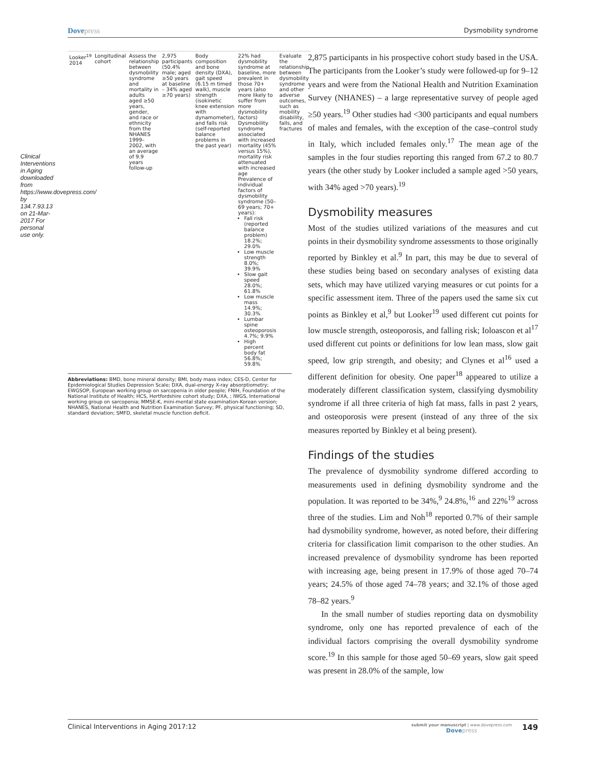Dovepress
Dysmobility syndrome
Clinical Interventions in Aging downloaded from https://www.dovepress.com/ by 134.7.93.13 on 21-Mar-2017 For personal use only.
| Looker<sup>19</sup> 2014 | Longitudinal cohort | Assess the relationship between dysmobility syndrome and mortality in adults aged ≥50 years, gender, and race or ethnicity from the NHANES 1999–2002, with an average of 9.9 years follow-up | 2,975 participants (50.4% male; aged ≥50 years at baseline – 34% aged ≥70 years) | Body composition and bone density (DXA), gait speed (6.15 m timed walk), muscle strength (isokinetic knee extension with dynamometer), and falls risk (self-reported balance problems in the past year) | 22% had dysmobility syndrome at baseline, more prevalent in those 70+ years (also more likely to suffer from more dysmobility factors) Dysmobility syndrome associated with increased mortality (45% versus 15%), mortality risk attenuated with increased age Prevalence of individual factors of dysmobility syndrome (50–69 years; 70+ years): Fall risk (reported balance problem) 18.2%; 29.0% Low muscle strength 8.0%; 39.9% Slow gait speed 28.0%; 61.8% Low muscle mass 14.9%; 30.3% Lumbar spine osteoporosis 4.7%; 9.9% High percent body fat 56.8%; 59.8% | Evaluate the relationship between dysmobility syndrome and other adverse outcomes, such as mobility disability, falls, and fractures |
Abbreviations: BMD, bone mineral density; BMI, body mass index; CES-D, Center for Epidemiological Studies Depression Scale; DXA, dual-energy X-ray absorptiometry; EWGSOP, European working group on sarcopenia in older people; FNIH, Foundation of the National Institute of Health; HCS, Hertfordshire cohort study; DXA, ; IWGS, International working group on sarcopenia; MMSE-K, mini-mental state examination-Korean version; NHANES, National Health and Nutrition Examination Survey; PF, physical functioning; SD, standard deviation; SMFD, skeletal muscle function deficit.
2,875 participants in his prospective cohort study based in the USA. The participants from the Looker’s study were followed-up for 9–12 years and were from the National Health and Nutrition Examination Survey (NHANES) – a large representative survey of people aged ≥50 years.<sup>19</sup> Other studies had <300 participants and equal numbers of males and females, with the exception of the case–control study in Italy, which included females only.<sup>17</sup> The mean age of the samples in the four studies reporting this ranged from 67.2 to 80.7 years (the other study by Looker included a sample aged >50 years, with 34% aged >70 years).<sup>19</sup>
Dysmobility measures
Most of the studies utilized variations of the measures and cut points in their dysmobility syndrome assessments to those originally reported by Binkley et al.<sup>9</sup> In part, this may be due to several of these studies being based on secondary analyses of existing data sets, which may have utilized varying measures or cut points for a specific assessment item. Three of the papers used the same six cut points as Binkley et al,<sup>9</sup> but Looker<sup>19</sup> used different cut points for low muscle strength, osteoporosis, and falling risk; Ioloascon et al<sup>17</sup> used different cut points or definitions for low lean mass, slow gait speed, low grip strength, and obesity; and Clynes et al<sup>16</sup> used a different definition for obesity. One paper<sup>18</sup> appeared to utilize a moderately different classification system, classifying dysmobility syndrome if all three criteria of high fat mass, falls in past 2 years, and osteoporosis were present (instead of any three of the six measures reported by Binkley et al being present).
Findings of the studies
The prevalence of dysmobility syndrome differed according to measurements used in defining dysmobility syndrome and the population. It was reported to be 34%,<sup>9</sup> 24.8%,<sup>16</sup> and 22%<sup>19</sup> across three of the studies. Lim and Noh<sup>18</sup> reported 0.7% of their sample had dysmobility syndrome, however, as noted before, their differing criteria for classification limit comparison to the other studies. An increased prevalence of dysmobility syndrome has been reported with increasing age, being present in 17.9% of those aged 70–74 years; 24.5% of those aged 74–78 years; and 32.1% of those aged 78–82 years.<sup>9</sup>
In the small number of studies reporting data on dysmobility syndrome, only one has reported prevalence of each of the individual factors comprising the overall dysmobility syndrome score.<sup>19</sup> In this sample for those aged 50–69 years, slow gait speed was present in 28.0% of the sample, low
Clinical Interventions in Aging 2017:12
submit your manuscript | www.dovepress.com
Dovepress
149